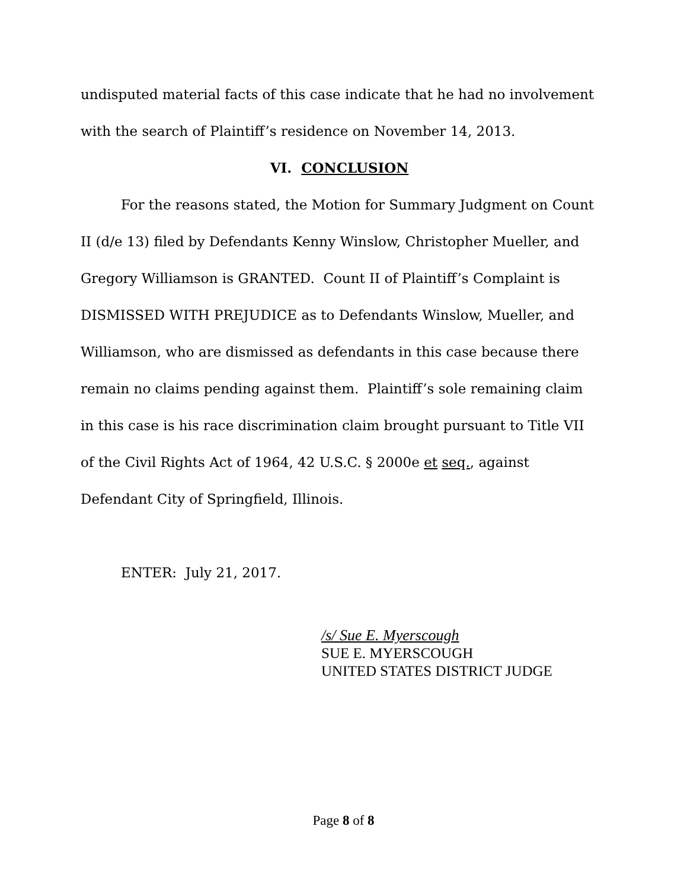undisputed material facts of this case indicate that he had no involvement with the search of Plaintiff’s residence on November 14, 2013.
VI. CONCLUSION
For the reasons stated, the Motion for Summary Judgment on Count II (d/e 13) filed by Defendants Kenny Winslow, Christopher Mueller, and Gregory Williamson is GRANTED. Count II of Plaintiff’s Complaint is DISMISSED WITH PREJUDICE as to Defendants Winslow, Mueller, and Williamson, who are dismissed as defendants in this case because there remain no claims pending against them. Plaintiff’s sole remaining claim in this case is his race discrimination claim brought pursuant to Title VII of the Civil Rights Act of 1964, 42 U.S.C. § 2000e et seq., against Defendant City of Springfield, Illinois.
ENTER: July 21, 2017.
/s/ Sue E. Myerscough
SUE E. MYERSCOUGH
UNITED STATES DISTRICT JUDGE
Page 8 of 8